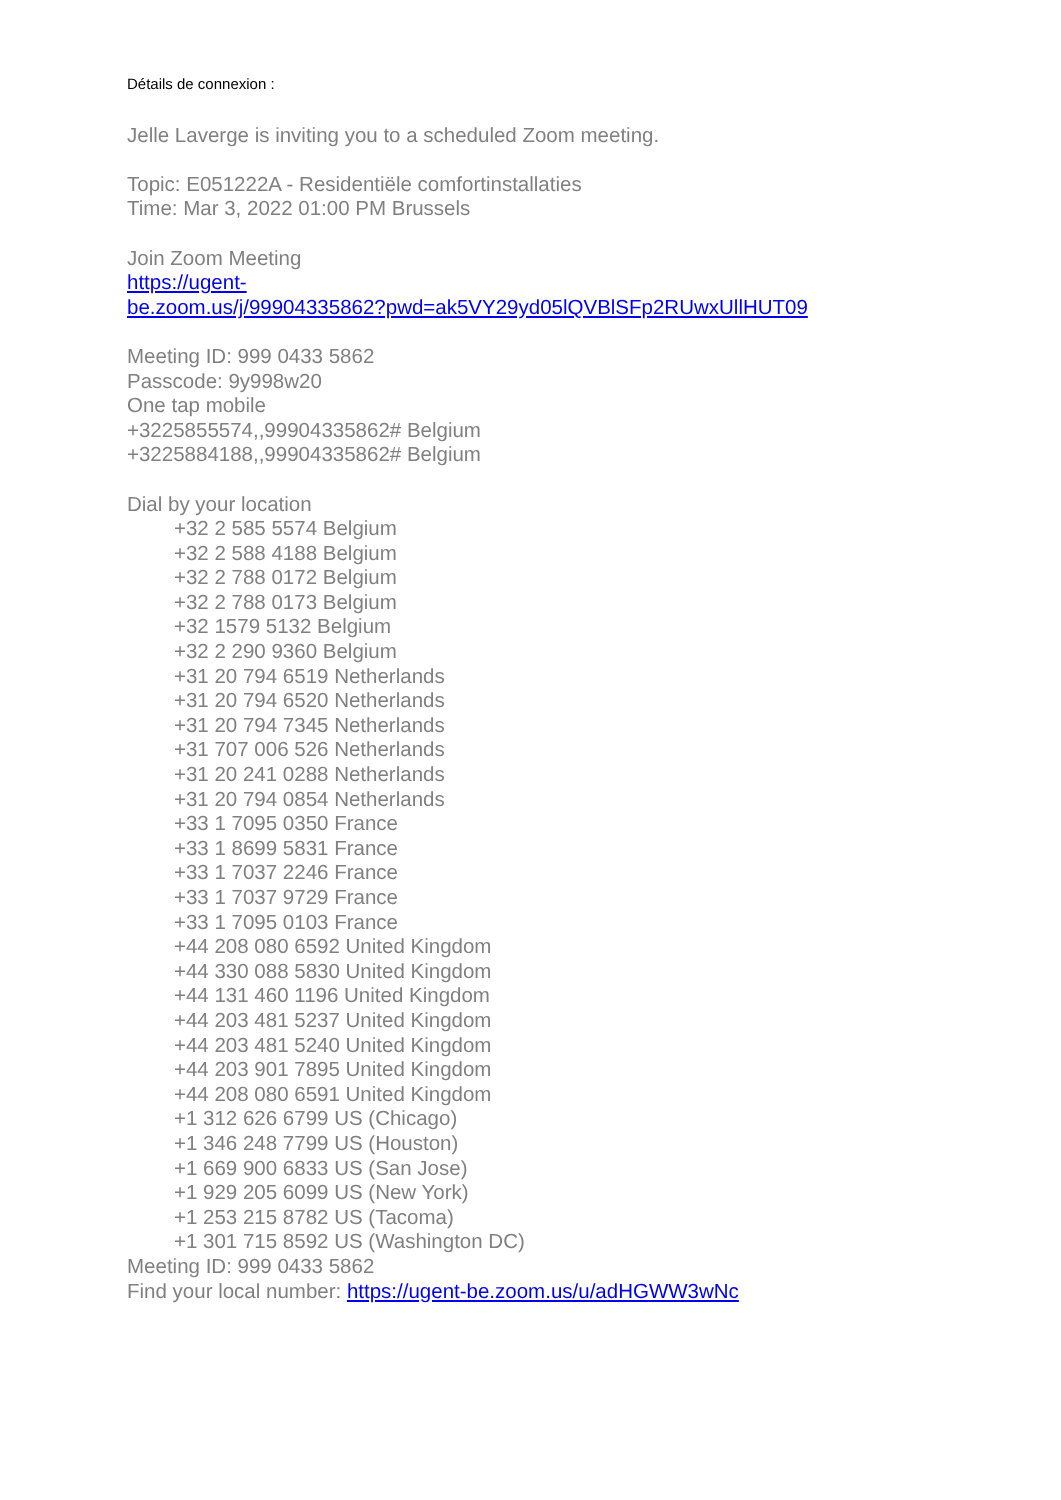Détails de connexion :
Jelle Laverge is inviting you to a scheduled Zoom meeting.
Topic: E051222A - Residentiële comfortinstallaties
Time: Mar 3, 2022 01:00 PM Brussels
Join Zoom Meeting
https://ugent-
be.zoom.us/j/99904335862?pwd=ak5VY29yd05lQVBlSFp2RUwxUllHUT09
Meeting ID: 999 0433 5862
Passcode: 9y998w20
One tap mobile
+3225855574,,99904335862# Belgium
+3225884188,,99904335862# Belgium
Dial by your location
+32 2 585 5574 Belgium
+32 2 588 4188 Belgium
+32 2 788 0172 Belgium
+32 2 788 0173 Belgium
+32 1579 5132 Belgium
+32 2 290 9360 Belgium
+31 20 794 6519 Netherlands
+31 20 794 6520 Netherlands
+31 20 794 7345 Netherlands
+31 707 006 526 Netherlands
+31 20 241 0288 Netherlands
+31 20 794 0854 Netherlands
+33 1 7095 0350 France
+33 1 8699 5831 France
+33 1 7037 2246 France
+33 1 7037 9729 France
+33 1 7095 0103 France
+44 208 080 6592 United Kingdom
+44 330 088 5830 United Kingdom
+44 131 460 1196 United Kingdom
+44 203 481 5237 United Kingdom
+44 203 481 5240 United Kingdom
+44 203 901 7895 United Kingdom
+44 208 080 6591 United Kingdom
+1 312 626 6799 US (Chicago)
+1 346 248 7799 US (Houston)
+1 669 900 6833 US (San Jose)
+1 929 205 6099 US (New York)
+1 253 215 8782 US (Tacoma)
+1 301 715 8592 US (Washington DC)
Meeting ID: 999 0433 5862
Find your local number: https://ugent-be.zoom.us/u/adHGWW3wNc